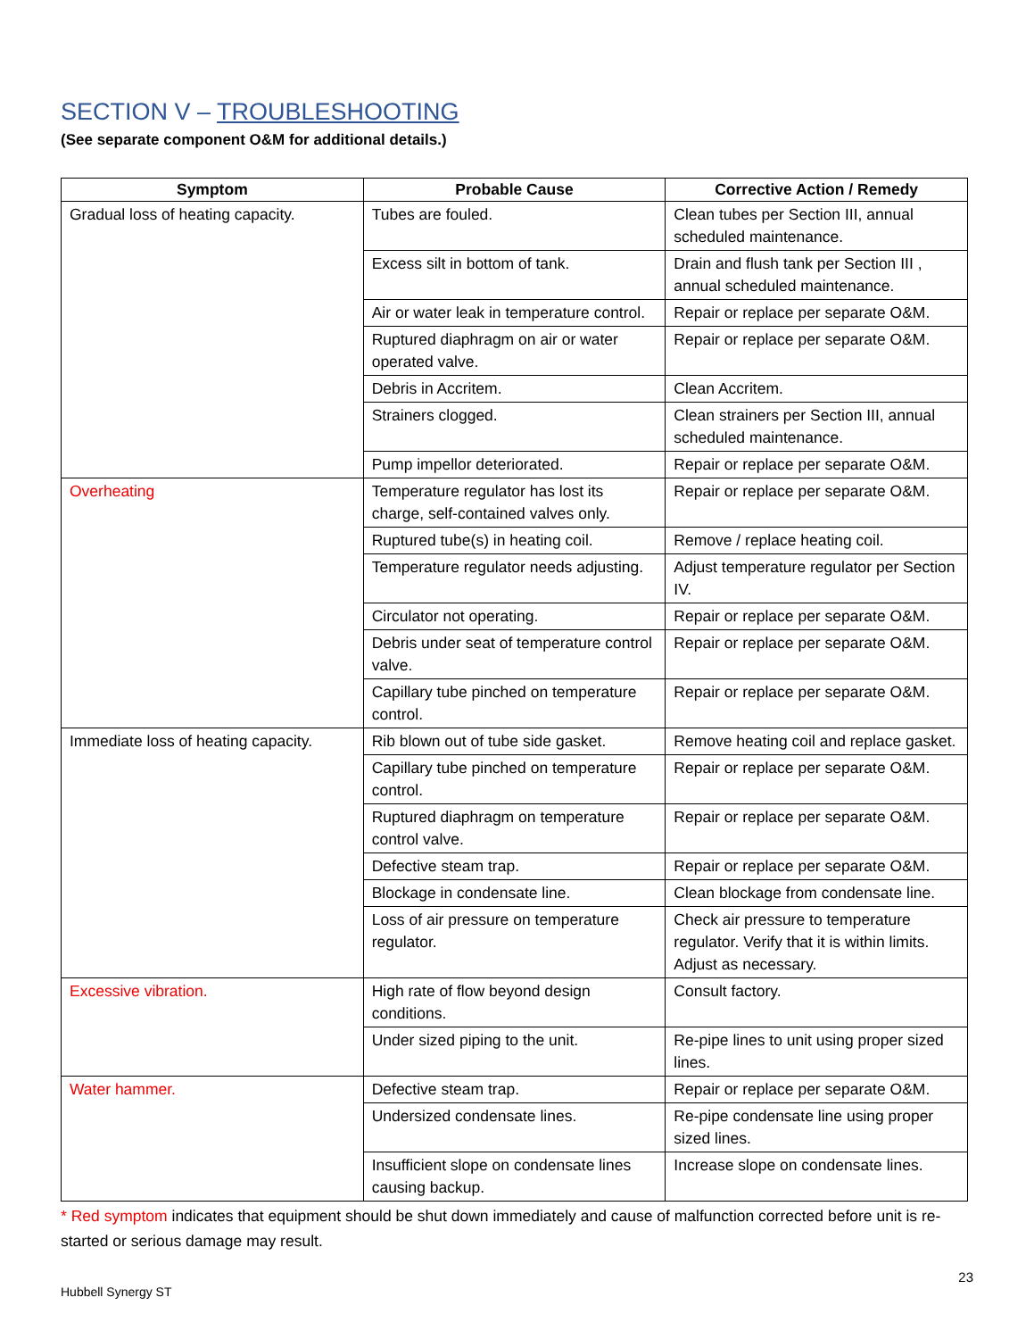SECTION V – TROUBLESHOOTING
(See separate component O&M for additional details.)
| Symptom | Probable Cause | Corrective Action / Remedy |
| --- | --- | --- |
| Gradual loss of heating capacity. | Tubes are fouled. | Clean tubes per Section III, annual scheduled maintenance. |
| | Excess silt in bottom of tank. | Drain and flush tank per Section III , annual scheduled maintenance. |
| | Air or water leak in temperature control. | Repair or replace per separate O&M. |
| | Ruptured diaphragm on air or water operated valve. | Repair or replace per separate O&M. |
| | Debris in Accritem. | Clean Accritem. |
| | Strainers clogged. | Clean strainers per Section III, annual scheduled maintenance. |
| | Pump impellor deteriorated. | Repair or replace per separate O&M. |
| Overheating | Temperature regulator has lost its charge, self-contained valves only. | Repair or replace per separate O&M. |
| | Ruptured tube(s) in heating coil. | Remove / replace heating coil. |
| | Temperature regulator needs adjusting. | Adjust temperature regulator per Section IV. |
| | Circulator not operating. | Repair or replace per separate O&M. |
| | Debris under seat of temperature control valve. | Repair or replace per separate O&M. |
| | Capillary tube pinched on temperature control. | Repair or replace per separate O&M. |
| Immediate loss of heating capacity. | Rib blown out of tube side gasket. | Remove heating coil and replace gasket. |
| | Capillary tube pinched on temperature control. | Repair or replace per separate O&M. |
| | Ruptured diaphragm on temperature control valve. | Repair or replace per separate O&M. |
| | Defective steam trap. | Repair or replace per separate O&M. |
| | Blockage in condensate line. | Clean blockage from condensate line. |
| | Loss of air pressure on temperature regulator. | Check air pressure to temperature regulator. Verify that it is within limits. Adjust as necessary. |
| Excessive vibration. | High rate of flow beyond design conditions. | Consult factory. |
| | Under sized piping to the unit. | Re-pipe lines to unit using proper sized lines. |
| Water hammer. | Defective steam trap. | Repair or replace per separate O&M. |
| | Undersized condensate lines. | Re-pipe condensate line using proper sized lines. |
| | Insufficient slope on condensate lines causing backup. | Increase slope on condensate lines. |
* Red symptom indicates that equipment should be shut down immediately and cause of malfunction corrected before unit is re-started or serious damage may result.
23
Hubbell Synergy ST